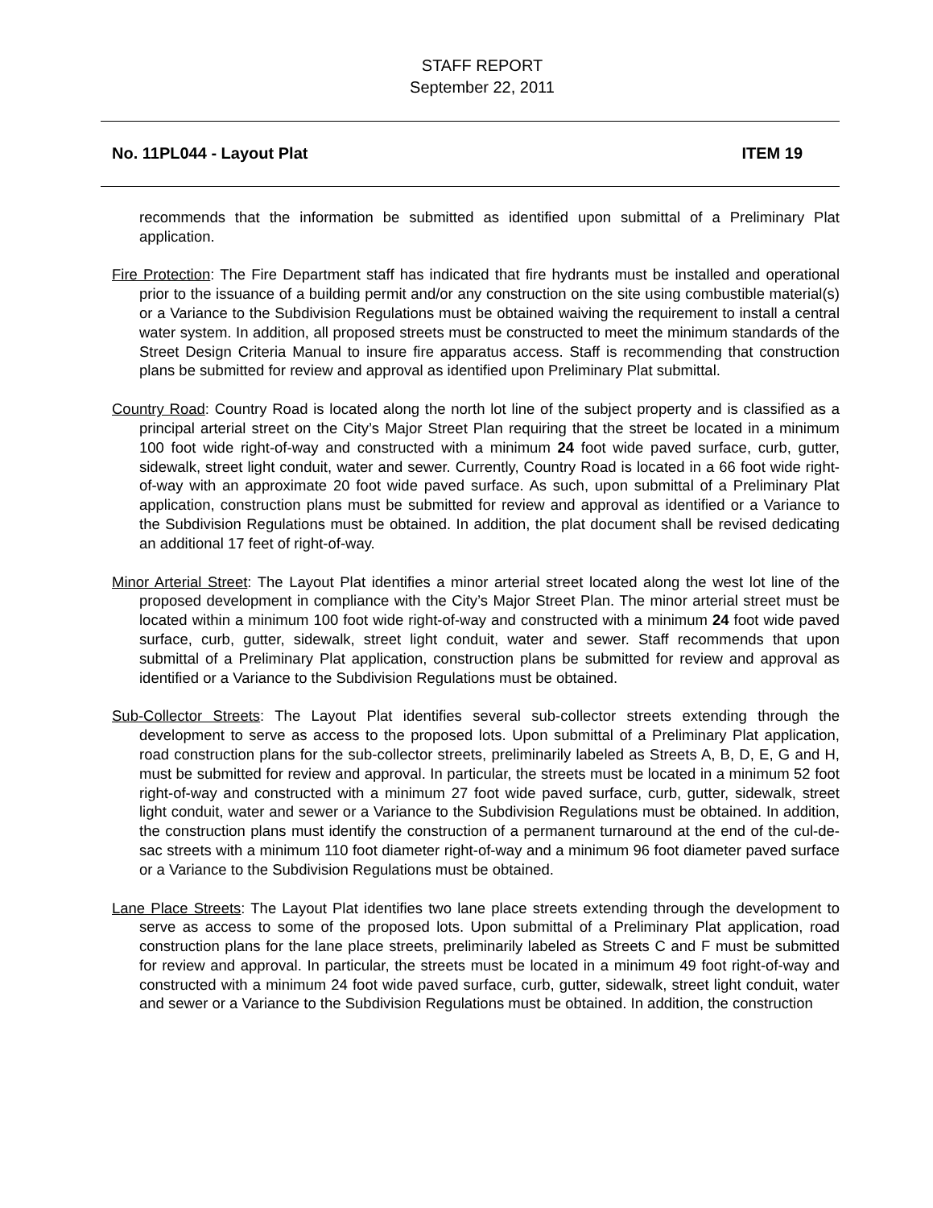STAFF REPORT
September 22, 2011
No. 11PL044 - Layout Plat ITEM 19
recommends that the information be submitted as identified upon submittal of a Preliminary Plat application.
Fire Protection: The Fire Department staff has indicated that fire hydrants must be installed and operational prior to the issuance of a building permit and/or any construction on the site using combustible material(s) or a Variance to the Subdivision Regulations must be obtained waiving the requirement to install a central water system. In addition, all proposed streets must be constructed to meet the minimum standards of the Street Design Criteria Manual to insure fire apparatus access. Staff is recommending that construction plans be submitted for review and approval as identified upon Preliminary Plat submittal.
Country Road: Country Road is located along the north lot line of the subject property and is classified as a principal arterial street on the City’s Major Street Plan requiring that the street be located in a minimum 100 foot wide right-of-way and constructed with a minimum 24 foot wide paved surface, curb, gutter, sidewalk, street light conduit, water and sewer. Currently, Country Road is located in a 66 foot wide right-of-way with an approximate 20 foot wide paved surface. As such, upon submittal of a Preliminary Plat application, construction plans must be submitted for review and approval as identified or a Variance to the Subdivision Regulations must be obtained. In addition, the plat document shall be revised dedicating an additional 17 feet of right-of-way.
Minor Arterial Street: The Layout Plat identifies a minor arterial street located along the west lot line of the proposed development in compliance with the City’s Major Street Plan. The minor arterial street must be located within a minimum 100 foot wide right-of-way and constructed with a minimum 24 foot wide paved surface, curb, gutter, sidewalk, street light conduit, water and sewer. Staff recommends that upon submittal of a Preliminary Plat application, construction plans be submitted for review and approval as identified or a Variance to the Subdivision Regulations must be obtained.
Sub-Collector Streets: The Layout Plat identifies several sub-collector streets extending through the development to serve as access to the proposed lots. Upon submittal of a Preliminary Plat application, road construction plans for the sub-collector streets, preliminarily labeled as Streets A, B, D, E, G and H, must be submitted for review and approval. In particular, the streets must be located in a minimum 52 foot right-of-way and constructed with a minimum 27 foot wide paved surface, curb, gutter, sidewalk, street light conduit, water and sewer or a Variance to the Subdivision Regulations must be obtained. In addition, the construction plans must identify the construction of a permanent turnaround at the end of the cul-de-sac streets with a minimum 110 foot diameter right-of-way and a minimum 96 foot diameter paved surface or a Variance to the Subdivision Regulations must be obtained.
Lane Place Streets: The Layout Plat identifies two lane place streets extending through the development to serve as access to some of the proposed lots. Upon submittal of a Preliminary Plat application, road construction plans for the lane place streets, preliminarily labeled as Streets C and F must be submitted for review and approval. In particular, the streets must be located in a minimum 49 foot right-of-way and constructed with a minimum 24 foot wide paved surface, curb, gutter, sidewalk, street light conduit, water and sewer or a Variance to the Subdivision Regulations must be obtained. In addition, the construction